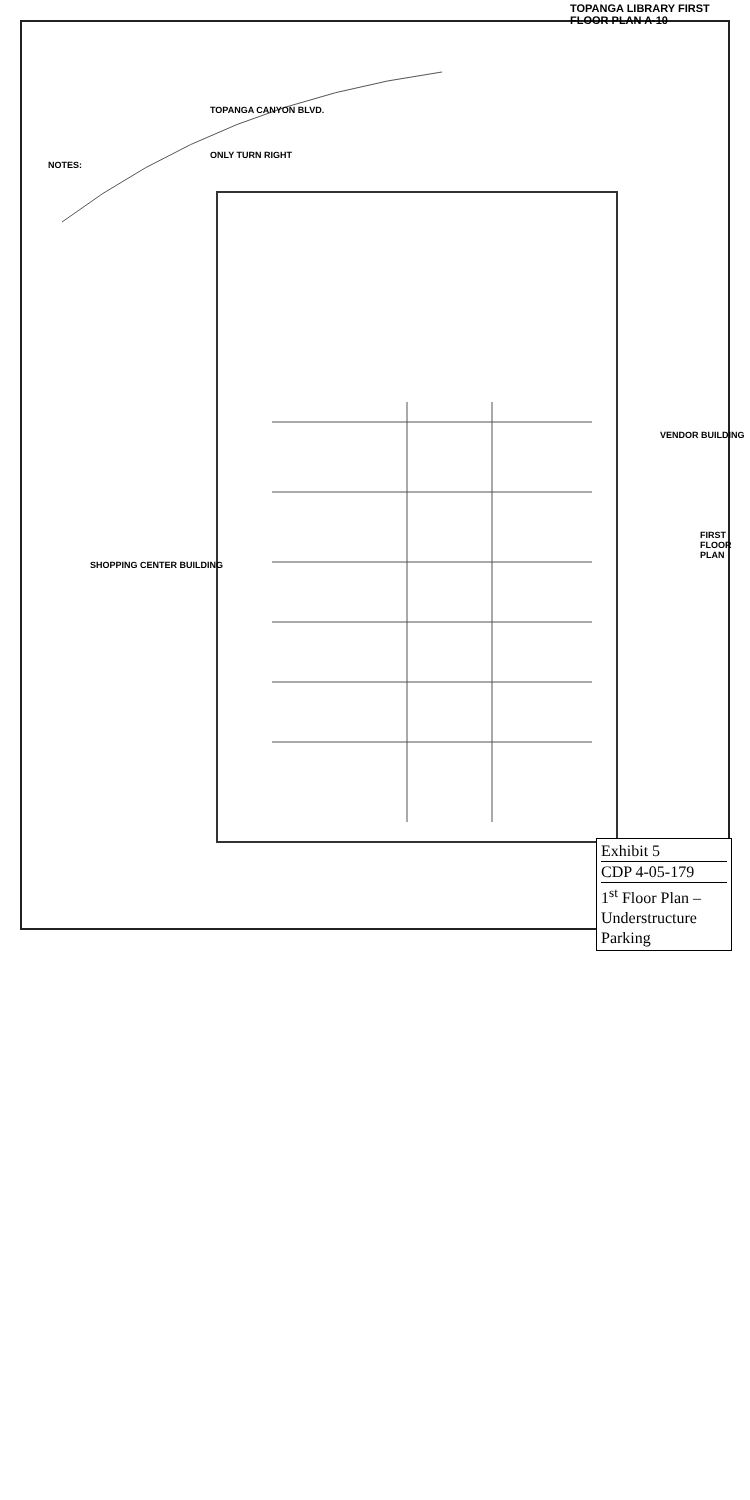TOPANGA LIBRARY FIRST FLOOR PLAN A-10
TOPANGA CANYON BLVD.
NOTES:
ONLY TURN RIGHT
SHOPPING CENTER BUILDING
VENDOR BUILDING
FIRST FLOOR PLAN
Exhibit 5
CDP 4-05-179
1<sup>st</sup> Floor Plan –
Understructure
Parking